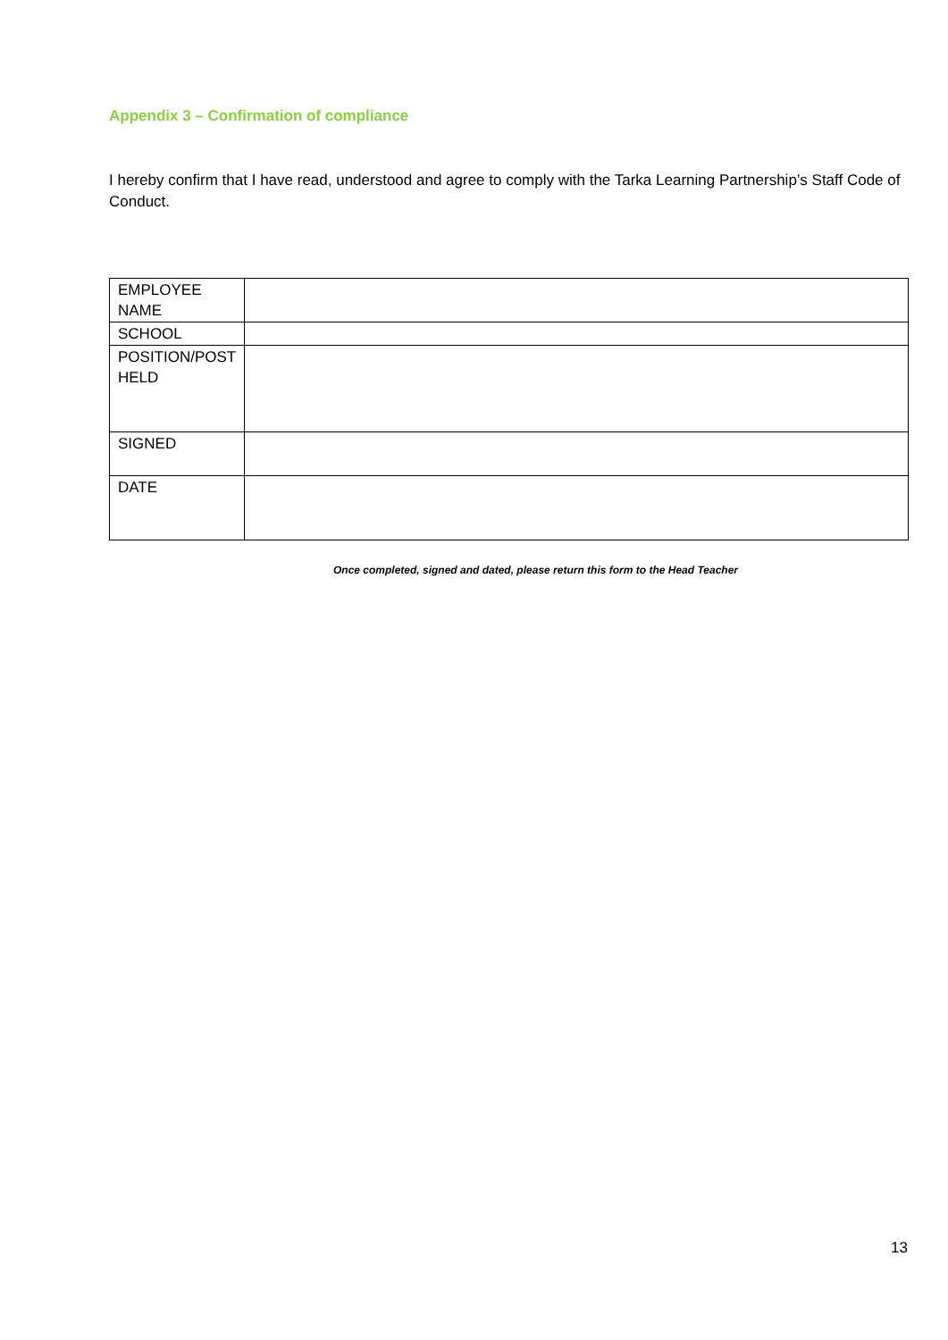Appendix 3 – Confirmation of compliance
I hereby confirm that I have read, understood and agree to comply with the Tarka Learning Partnership’s Staff Code of Conduct.
| EMPLOYEE NAME | |
| SCHOOL | |
| POSITION/POST HELD | |
| SIGNED | |
| DATE | |
Once completed, signed and dated, please return this form to the Head Teacher
13